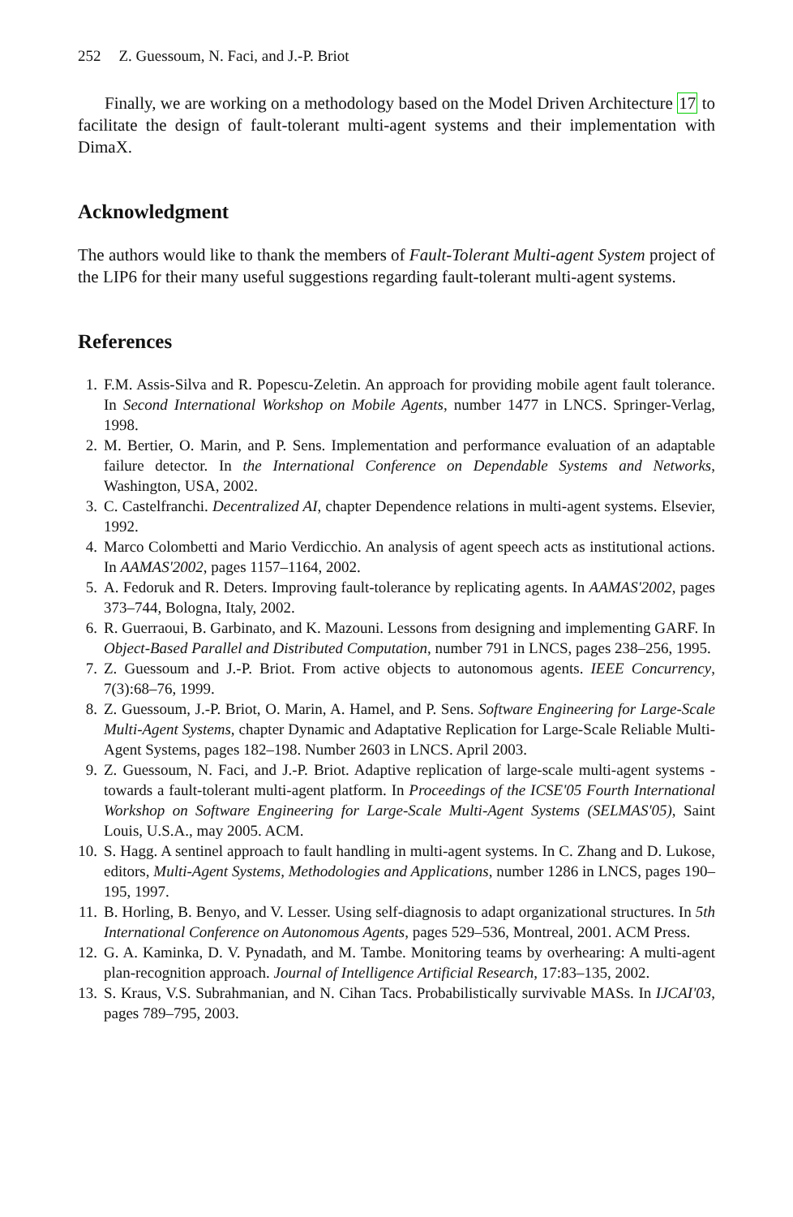252 Z. Guessoum, N. Faci, and J.-P. Briot
Finally, we are working on a methodology based on the Model Driven Architecture 17 to facilitate the design of fault-tolerant multi-agent systems and their implementation with DimaX.
Acknowledgment
The authors would like to thank the members of Fault-Tolerant Multi-agent System project of the LIP6 for their many useful suggestions regarding fault-tolerant multi-agent systems.
References
1. F.M. Assis-Silva and R. Popescu-Zeletin. An approach for providing mobile agent fault tolerance. In Second International Workshop on Mobile Agents, number 1477 in LNCS. Springer-Verlag, 1998.
2. M. Bertier, O. Marin, and P. Sens. Implementation and performance evaluation of an adaptable failure detector. In the International Conference on Dependable Systems and Networks, Washington, USA, 2002.
3. C. Castelfranchi. Decentralized AI, chapter Dependence relations in multi-agent systems. Elsevier, 1992.
4. Marco Colombetti and Mario Verdicchio. An analysis of agent speech acts as institutional actions. In AAMAS'2002, pages 1157–1164, 2002.
5. A. Fedoruk and R. Deters. Improving fault-tolerance by replicating agents. In AAMAS'2002, pages 373–744, Bologna, Italy, 2002.
6. R. Guerraoui, B. Garbinato, and K. Mazouni. Lessons from designing and implementing GARF. In Object-Based Parallel and Distributed Computation, number 791 in LNCS, pages 238–256, 1995.
7. Z. Guessoum and J.-P. Briot. From active objects to autonomous agents. IEEE Concurrency, 7(3):68–76, 1999.
8. Z. Guessoum, J.-P. Briot, O. Marin, A. Hamel, and P. Sens. Software Engineering for Large-Scale Multi-Agent Systems, chapter Dynamic and Adaptative Replication for Large-Scale Reliable Multi-Agent Systems, pages 182–198. Number 2603 in LNCS. April 2003.
9. Z. Guessoum, N. Faci, and J.-P. Briot. Adaptive replication of large-scale multi-agent systems - towards a fault-tolerant multi-agent platform. In Proceedings of the ICSE'05 Fourth International Workshop on Software Engineering for Large-Scale Multi-Agent Systems (SELMAS'05), Saint Louis, U.S.A., may 2005. ACM.
10. S. Hagg. A sentinel approach to fault handling in multi-agent systems. In C. Zhang and D. Lukose, editors, Multi-Agent Systems, Methodologies and Applications, number 1286 in LNCS, pages 190–195, 1997.
11. B. Horling, B. Benyo, and V. Lesser. Using self-diagnosis to adapt organizational structures. In 5th International Conference on Autonomous Agents, pages 529–536, Montreal, 2001. ACM Press.
12. G. A. Kaminka, D. V. Pynadath, and M. Tambe. Monitoring teams by overhearing: A multi-agent plan-recognition approach. Journal of Intelligence Artificial Research, 17:83–135, 2002.
13. S. Kraus, V.S. Subrahmanian, and N. Cihan Tacs. Probabilistically survivable MASs. In IJCAI'03, pages 789–795, 2003.